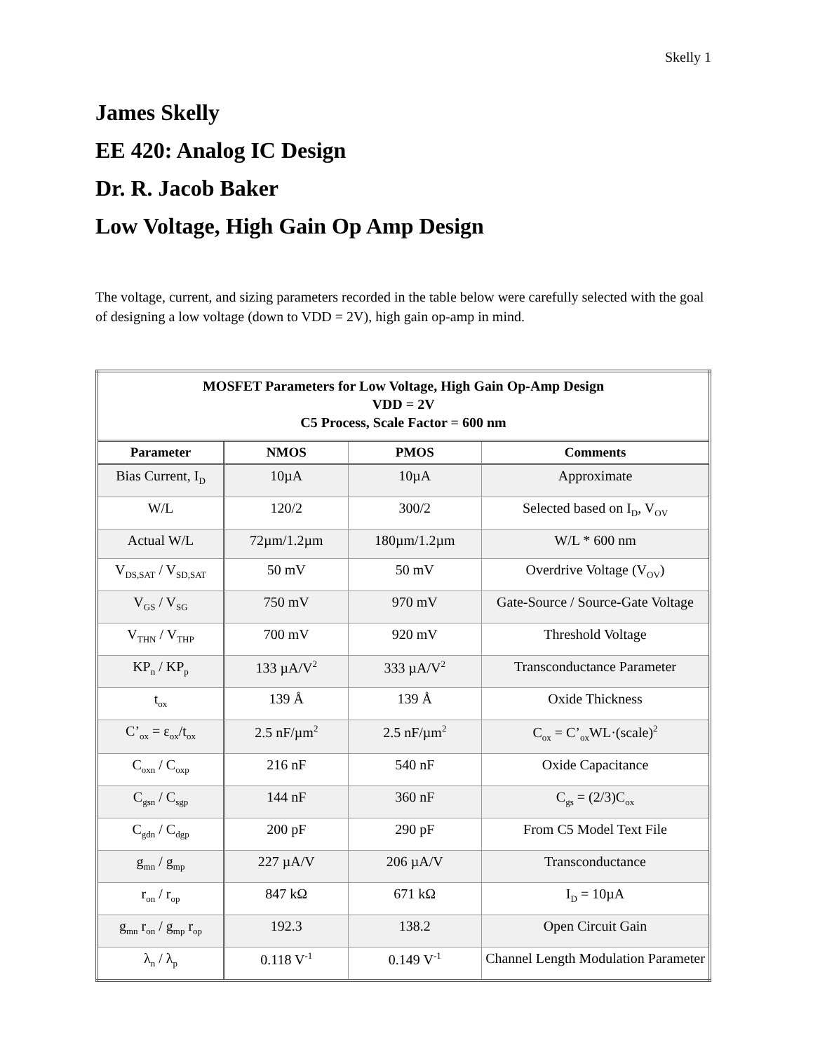Skelly 1
James Skelly
EE 420: Analog IC Design
Dr. R. Jacob Baker
Low Voltage, High Gain Op Amp Design
The voltage, current, and sizing parameters recorded in the table below were carefully selected with the goal of designing a low voltage (down to VDD = 2V), high gain op-amp in mind.
| MOSFET Parameters for Low Voltage, High Gain Op-Amp Design VDD = 2V C5 Process, Scale Factor = 600 nm | | | |
| --- | --- | --- | --- |
| Parameter | NMOS | PMOS | Comments |
| Bias Current, I<sub>D</sub> | 10µA | 10µA | Approximate |
| W/L | 120/2 | 300/2 | Selected based on I<sub>D</sub>, V<sub>OV</sub> |
| Actual W/L | 72µm/1.2µm | 180µm/1.2µm | W/L * 600 nm |
| V<sub>DS,SAT</sub> / V<sub>SD,SAT</sub> | 50 mV | 50 mV | Overdrive Voltage (V<sub>OV</sub>) |
| V<sub>GS</sub> / V<sub>SG</sub> | 750 mV | 970 mV | Gate-Source / Source-Gate Voltage |
| V<sub>THN</sub> / V<sub>THP</sub> | 700 mV | 920 mV | Threshold Voltage |
| KP<sub>n</sub> / KP<sub>p</sub> | 133 µA/V<sup>2</sup> | 333 µA/V<sup>2</sup> | Transconductance Parameter |
| t<sub>ox</sub> | 139 Å | 139 Å | Oxide Thickness |
| C’<sub>ox</sub> = ε<sub>ox</sub>/t<sub>ox</sub> | 2.5 nF/µm<sup>2</sup> | 2.5 nF/µm<sup>2</sup> | C<sub>ox</sub> = C’<sub>ox</sub>WL·(scale)<sup>2</sup> |
| C<sub>oxn</sub> / C<sub>oxp</sub> | 216 nF | 540 nF | Oxide Capacitance |
| C<sub>gsn</sub> / C<sub>sgp</sub> | 144 nF | 360 nF | C<sub>gs</sub> = (2/3)C<sub>ox</sub> |
| C<sub>gdn</sub> / C<sub>dgp</sub> | 200 pF | 290 pF | From C5 Model Text File |
| g<sub>mn</sub> / g<sub>mp</sub> | 227 µA/V | 206 µA/V | Transconductance |
| r<sub>on</sub> / r<sub>op</sub> | 847 kΩ | 671 kΩ | I<sub>D</sub> = 10µA |
| g<sub>mn</sub> r<sub>on</sub> / g<sub>mp</sub> r<sub>op</sub> | 192.3 | 138.2 | Open Circuit Gain |
| λ<sub>n</sub> / λ<sub>p</sub> | 0.118 V<sup>-1</sup> | 0.149 V<sup>-1</sup> | Channel Length Modulation Parameter |